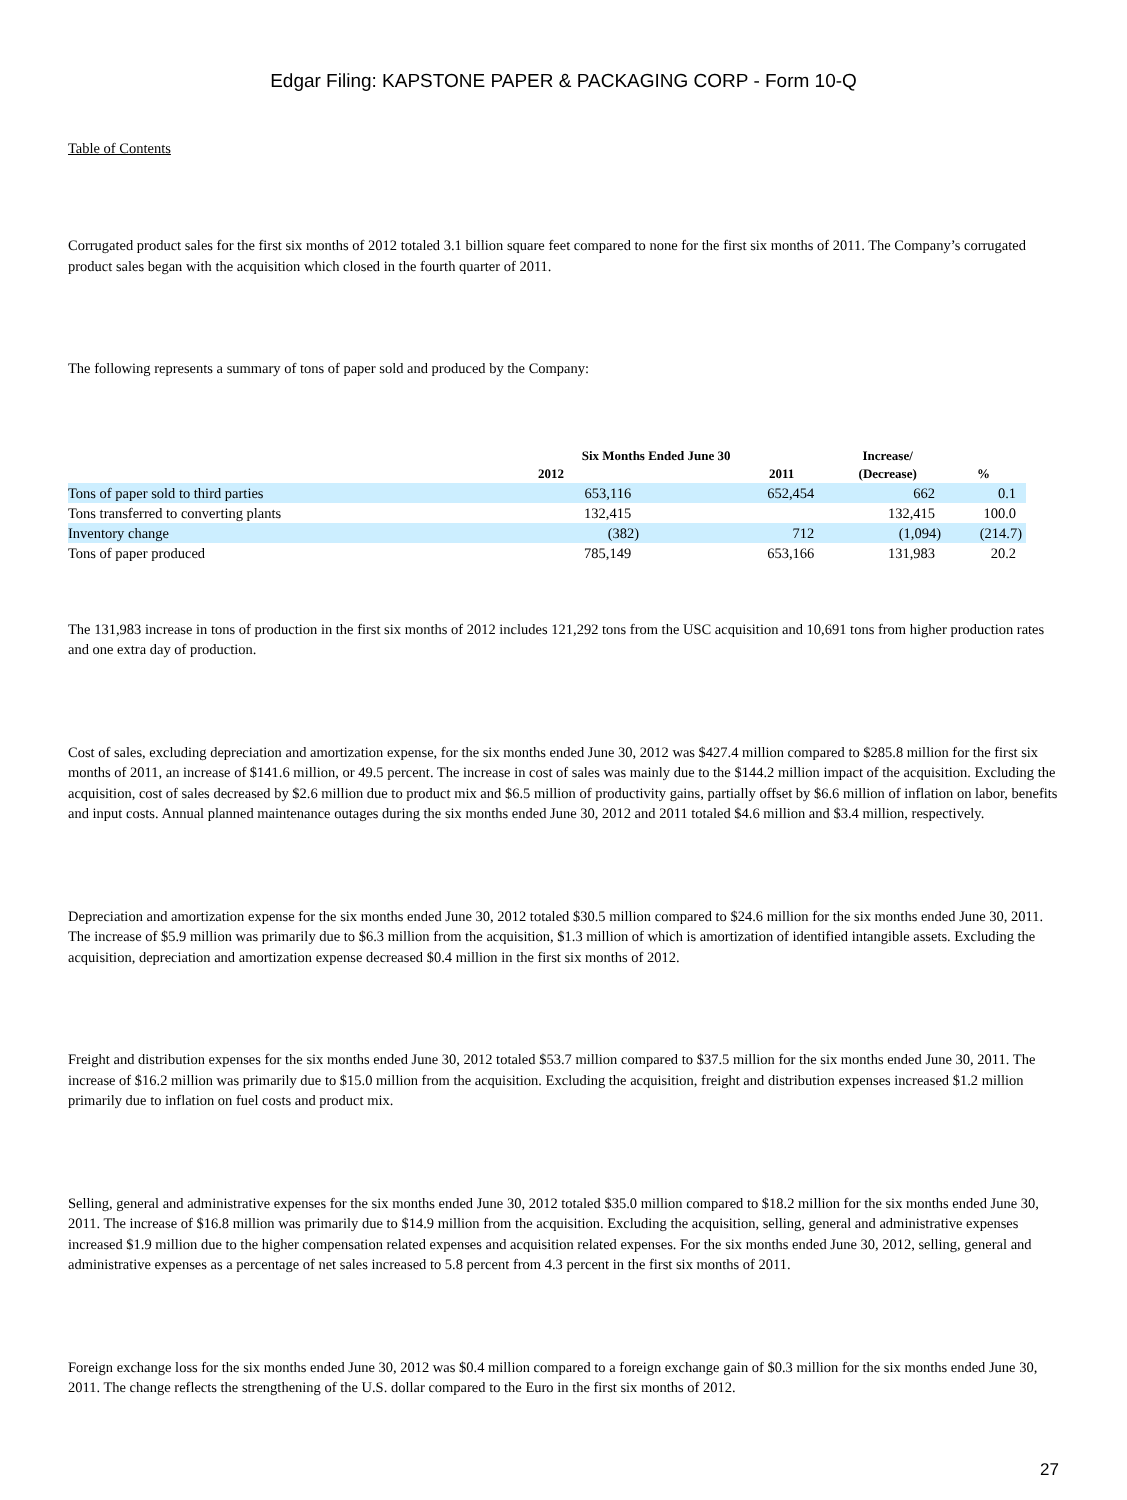Edgar Filing: KAPSTONE PAPER & PACKAGING CORP - Form 10-Q
Table of Contents
Corrugated product sales for the first six months of 2012 totaled 3.1 billion square feet compared to none for the first six months of 2011. The Company’s corrugated product sales began with the acquisition which closed in the fourth quarter of 2011.
The following represents a summary of tons of paper sold and produced by the Company:
| | Six Months Ended June 30 | | Increase/ | |
| --- | --- | --- | --- | --- |
| | 2012 | 2011 | (Decrease) | % |
| Tons of paper sold to third parties | 653,116 | 652,454 | 662 | 0.1 |
| Tons transferred to converting plants | 132,415 | | 132,415 | 100.0 |
| Inventory change | (382) | 712 | (1,094) | (214.7) |
| Tons of paper produced | 785,149 | 653,166 | 131,983 | 20.2 |
The 131,983 increase in tons of production in the first six months of 2012 includes 121,292 tons from the USC acquisition and 10,691 tons from higher production rates and one extra day of production.
Cost of sales, excluding depreciation and amortization expense, for the six months ended June 30, 2012 was $427.4 million compared to $285.8 million for the first six months of 2011, an increase of $141.6 million, or 49.5 percent. The increase in cost of sales was mainly due to the $144.2 million impact of the acquisition. Excluding the acquisition, cost of sales decreased by $2.6 million due to product mix and $6.5 million of productivity gains, partially offset by $6.6 million of inflation on labor, benefits and input costs. Annual planned maintenance outages during the six months ended June 30, 2012 and 2011 totaled $4.6 million and $3.4 million, respectively.
Depreciation and amortization expense for the six months ended June 30, 2012 totaled $30.5 million compared to $24.6 million for the six months ended June 30, 2011. The increase of $5.9 million was primarily due to $6.3 million from the acquisition, $1.3 million of which is amortization of identified intangible assets. Excluding the acquisition, depreciation and amortization expense decreased $0.4 million in the first six months of 2012.
Freight and distribution expenses for the six months ended June 30, 2012 totaled $53.7 million compared to $37.5 million for the six months ended June 30, 2011. The increase of $16.2 million was primarily due to $15.0 million from the acquisition. Excluding the acquisition, freight and distribution expenses increased $1.2 million primarily due to inflation on fuel costs and product mix.
Selling, general and administrative expenses for the six months ended June 30, 2012 totaled $35.0 million compared to $18.2 million for the six months ended June 30, 2011. The increase of $16.8 million was primarily due to $14.9 million from the acquisition. Excluding the acquisition, selling, general and administrative expenses increased $1.9 million due to the higher compensation related expenses and acquisition related expenses. For the six months ended June 30, 2012, selling, general and administrative expenses as a percentage of net sales increased to 5.8 percent from 4.3 percent in the first six months of 2011.
Foreign exchange loss for the six months ended June 30, 2012 was $0.4 million compared to a foreign exchange gain of $0.3 million for the six months ended June 30, 2011. The change reflects the strengthening of the U.S. dollar compared to the Euro in the first six months of 2012.
27